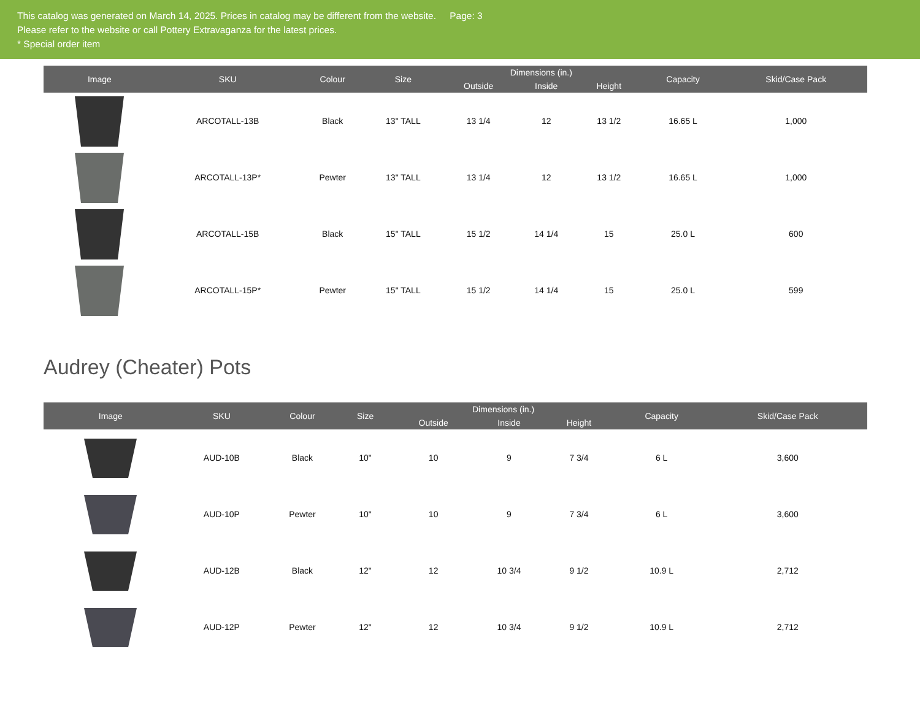This catalog was generated on March 14, 2025. Prices in catalog may be different from the website. Page: 3
Please refer to the website or call Pottery Extravaganza for the latest prices.
* Special order item
| Image | SKU | Colour | Size | Dimensions (in.) | | | Capacity | Skid/Case Pack |
| --- | --- | --- | --- | --- | --- | --- | --- | --- |
| | | | | Outside | Inside | Height | | |
| | ARCOTALL-13B | Black | 13" TALL | 13 1/4 | 12 | 13 1/2 | 16.65 L | 1,000 |
| | ARCOTALL-13P* | Pewter | 13" TALL | 13 1/4 | 12 | 13 1/2 | 16.65 L | 1,000 |
| | ARCOTALL-15B | Black | 15" TALL | 15 1/2 | 14 1/4 | 15 | 25.0 L | 600 |
| | ARCOTALL-15P* | Pewter | 15" TALL | 15 1/2 | 14 1/4 | 15 | 25.0 L | 599 |
Audrey (Cheater) Pots
| Image | SKU | Colour | Size | Dimensions (in.) | | | Capacity | Skid/Case Pack |
| --- | --- | --- | --- | --- | --- | --- | --- | --- |
| | | | | Outside | Inside | Height | | |
| | AUD-10B | Black | 10" | 10 | 9 | 7 3/4 | 6 L | 3,600 |
| | AUD-10P | Pewter | 10" | 10 | 9 | 7 3/4 | 6 L | 3,600 |
| | AUD-12B | Black | 12" | 12 | 10 3/4 | 9 1/2 | 10.9 L | 2,712 |
| | AUD-12P | Pewter | 12" | 12 | 10 3/4 | 9 1/2 | 10.9 L | 2,712 |